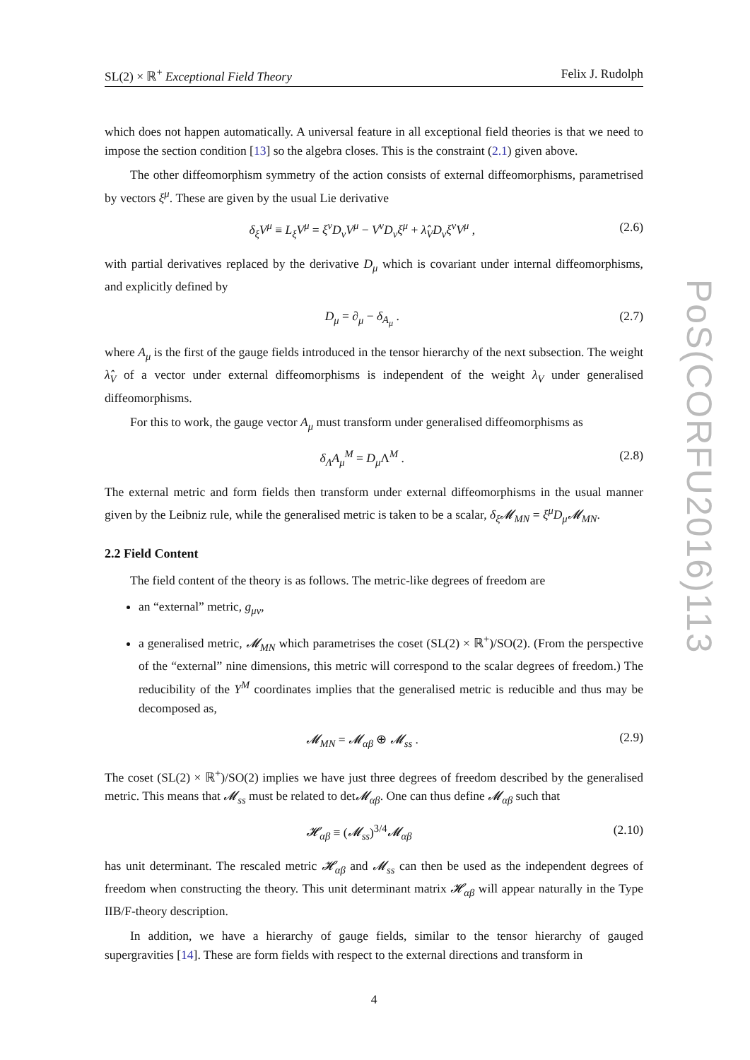SL(2) × ℝ<sup>+</sup> Exceptional Field Theory Felix J. Rudolph
which does not happen automatically. A universal feature in all exceptional field theories is that we need to impose the section condition [13] so the algebra closes. This is the constraint (2.1) given above.
The other diffeomorphism symmetry of the action consists of external diffeomorphisms, parametrised by vectors ξ<sup>μ</sup>. These are given by the usual Lie derivative
δ<sub>ξ</sub>V<sup>μ</sup> ≡ L<sub>ξ</sub>V<sup>μ</sup> = ξ<sup>ν</sup>D<sub>ν</sub>V<sup>μ</sup> − V<sup>ν</sup>D<sub>ν</sub>ξ<sup>μ</sup> + λ̂<sub>V</sub>D<sub>ν</sub>ξ<sup>ν</sup>V<sup>μ</sup> , (2.6)
with partial derivatives replaced by the derivative D<sub>μ</sub> which is covariant under internal diffeomorphisms, and explicitly defined by
D<sub>μ</sub> = ∂<sub>μ</sub> − δ<sub>A<sub>μ</sub></sub> . (2.7)
where A<sub>μ</sub> is the first of the gauge fields introduced in the tensor hierarchy of the next subsection. The weight λ̂<sub>V</sub> of a vector under external diffeomorphisms is independent of the weight λ<sub>V</sub> under generalised diffeomorphisms.
For this to work, the gauge vector A<sub>μ</sub> must transform under generalised diffeomorphisms as
δ<sub>Λ</sub>A<sub>μ</sub><sup>M</sup> = D<sub>μ</sub> Λ<sup>M</sup> . (2.8)
The external metric and form fields then transform under external diffeomorphisms in the usual manner given by the Leibniz rule, while the generalised metric is taken to be a scalar, δ<sub>ξ</sub>𝓜<sub>MN</sub> = ξ<sup>μ</sup>D<sub>μ</sub>𝓜<sub>MN</sub>.
2.2 Field Content
The field content of the theory is as follows. The metric-like degrees of freedom are
an “external” metric, g<sub>μν</sub>,
a generalised metric, 𝓜<sub>MN</sub> which parametrises the coset (SL(2) × ℝ<sup>+</sup>)/SO(2). (From the perspective of the “external” nine dimensions, this metric will correspond to the scalar degrees of freedom.) The reducibility of the Y<sup>M</sup> coordinates implies that the generalised metric is reducible and thus may be decomposed as,
𝓜<sub>MN</sub> = 𝓜<sub>αβ</sub> ⊕ 𝓜<sub>ss</sub> . (2.9)
The coset (SL(2) × ℝ<sup>+</sup>)/SO(2) implies we have just three degrees of freedom described by the generalised metric. This means that 𝓜<sub>ss</sub> must be related to det𝓜<sub>αβ</sub>. One can thus define 𝓜<sub>αβ</sub> such that
𝓗<sub>αβ</sub> ≡ (𝓜<sub>ss</sub>)<sup>3/4</sup>𝓜<sub>αβ</sub> (2.10)
has unit determinant. The rescaled metric 𝓗<sub>αβ</sub> and 𝓜<sub>ss</sub> can then be used as the independent degrees of freedom when constructing the theory. This unit determinant matrix 𝓗<sub>αβ</sub> will appear naturally in the Type IIB/F-theory description.
In addition, we have a hierarchy of gauge fields, similar to the tensor hierarchy of gauged supergravities [14]. These are form fields with respect to the external directions and transform in
4
PoS(CORFU2016)113